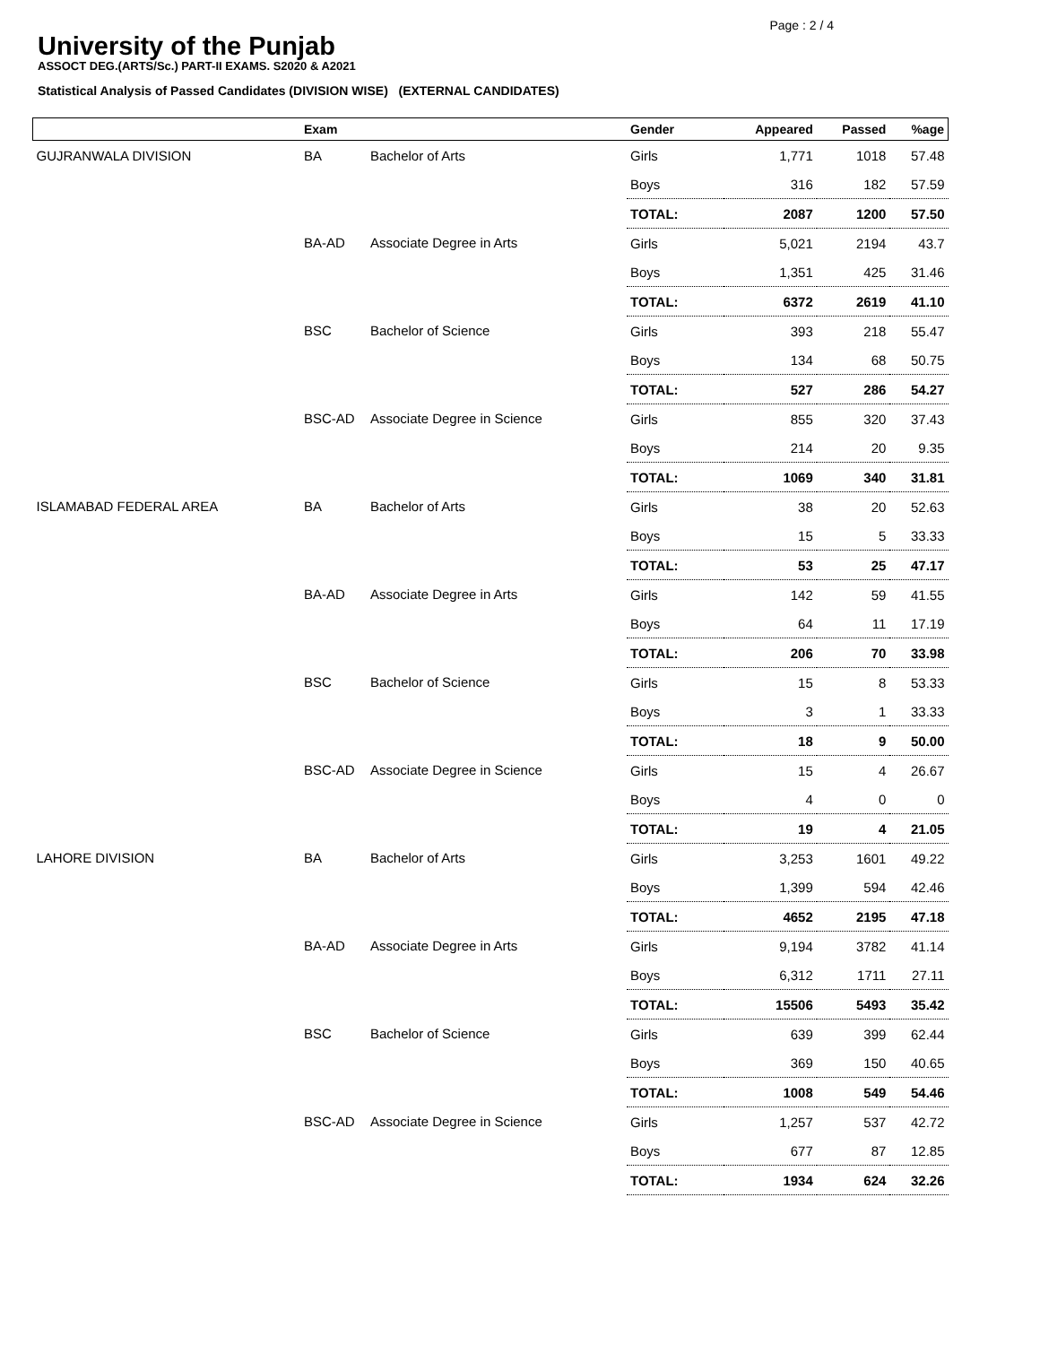Page : 2 / 4
University of the Punjab
ASSOCT DEG.(ARTS/Sc.) PART-II EXAMS. S2020 & A2021
Statistical Analysis of Passed Candidates (DIVISION WISE) (EXTERNAL CANDIDATES)
| | Exam | | Gender | Appeared | Passed | %age |
| --- | --- | --- | --- | --- | --- | --- |
| GUJRANWALA DIVISION | BA | Bachelor of Arts | Girls | 1,771 | 1018 | 57.48 |
| | | | Boys | 316 | 182 | 57.59 |
| | | | TOTAL: | 2087 | 1200 | 57.50 |
| | BA-AD | Associate Degree in Arts | Girls | 5,021 | 2194 | 43.7 |
| | | | Boys | 1,351 | 425 | 31.46 |
| | | | TOTAL: | 6372 | 2619 | 41.10 |
| | BSC | Bachelor of Science | Girls | 393 | 218 | 55.47 |
| | | | Boys | 134 | 68 | 50.75 |
| | | | TOTAL: | 527 | 286 | 54.27 |
| | BSC-AD | Associate Degree in Science | Girls | 855 | 320 | 37.43 |
| | | | Boys | 214 | 20 | 9.35 |
| | | | TOTAL: | 1069 | 340 | 31.81 |
| ISLAMABAD FEDERAL AREA | BA | Bachelor of Arts | Girls | 38 | 20 | 52.63 |
| | | | Boys | 15 | 5 | 33.33 |
| | | | TOTAL: | 53 | 25 | 47.17 |
| | BA-AD | Associate Degree in Arts | Girls | 142 | 59 | 41.55 |
| | | | Boys | 64 | 11 | 17.19 |
| | | | TOTAL: | 206 | 70 | 33.98 |
| | BSC | Bachelor of Science | Girls | 15 | 8 | 53.33 |
| | | | Boys | 3 | 1 | 33.33 |
| | | | TOTAL: | 18 | 9 | 50.00 |
| | BSC-AD | Associate Degree in Science | Girls | 15 | 4 | 26.67 |
| | | | Boys | 4 | 0 | 0 |
| | | | TOTAL: | 19 | 4 | 21.05 |
| LAHORE DIVISION | BA | Bachelor of Arts | Girls | 3,253 | 1601 | 49.22 |
| | | | Boys | 1,399 | 594 | 42.46 |
| | | | TOTAL: | 4652 | 2195 | 47.18 |
| | BA-AD | Associate Degree in Arts | Girls | 9,194 | 3782 | 41.14 |
| | | | Boys | 6,312 | 1711 | 27.11 |
| | | | TOTAL: | 15506 | 5493 | 35.42 |
| | BSC | Bachelor of Science | Girls | 639 | 399 | 62.44 |
| | | | Boys | 369 | 150 | 40.65 |
| | | | TOTAL: | 1008 | 549 | 54.46 |
| | BSC-AD | Associate Degree in Science | Girls | 1,257 | 537 | 42.72 |
| | | | Boys | 677 | 87 | 12.85 |
| | | | TOTAL: | 1934 | 624 | 32.26 |